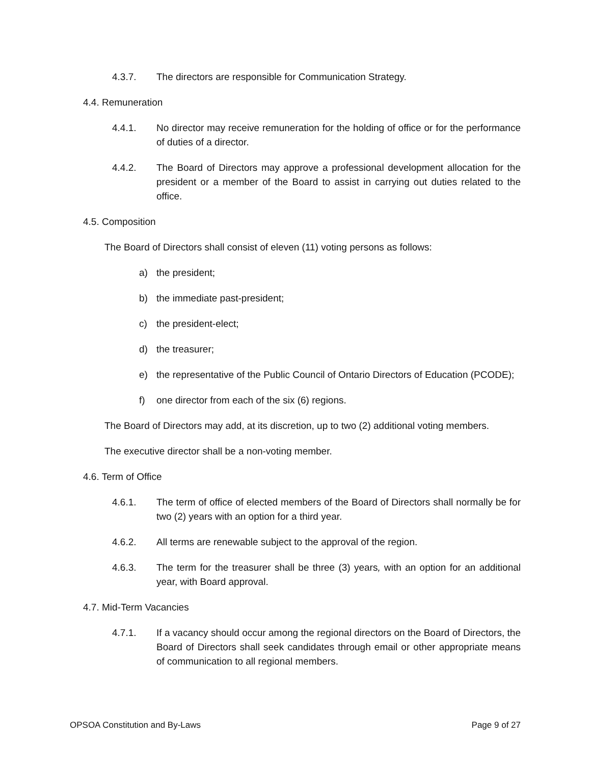4.3.7. The directors are responsible for Communication Strategy.
4.4. Remuneration
4.4.1. No director may receive remuneration for the holding of office or for the performance of duties of a director.
4.4.2. The Board of Directors may approve a professional development allocation for the president or a member of the Board to assist in carrying out duties related to the office.
4.5. Composition
The Board of Directors shall consist of eleven (11) voting persons as follows:
a) the president;
b) the immediate past-president;
c) the president-elect;
d) the treasurer;
e) the representative of the Public Council of Ontario Directors of Education (PCODE);
f) one director from each of the six (6) regions.
The Board of Directors may add, at its discretion, up to two (2) additional voting members.
The executive director shall be a non-voting member.
4.6. Term of Office
4.6.1. The term of office of elected members of the Board of Directors shall normally be for two (2) years with an option for a third year.
4.6.2. All terms are renewable subject to the approval of the region.
4.6.3. The term for the treasurer shall be three (3) years, with an option for an additional year, with Board approval.
4.7. Mid-Term Vacancies
4.7.1. If a vacancy should occur among the regional directors on the Board of Directors, the Board of Directors shall seek candidates through email or other appropriate means of communication to all regional members.
OPSOA Constitution and By-Laws Page 9 of 27